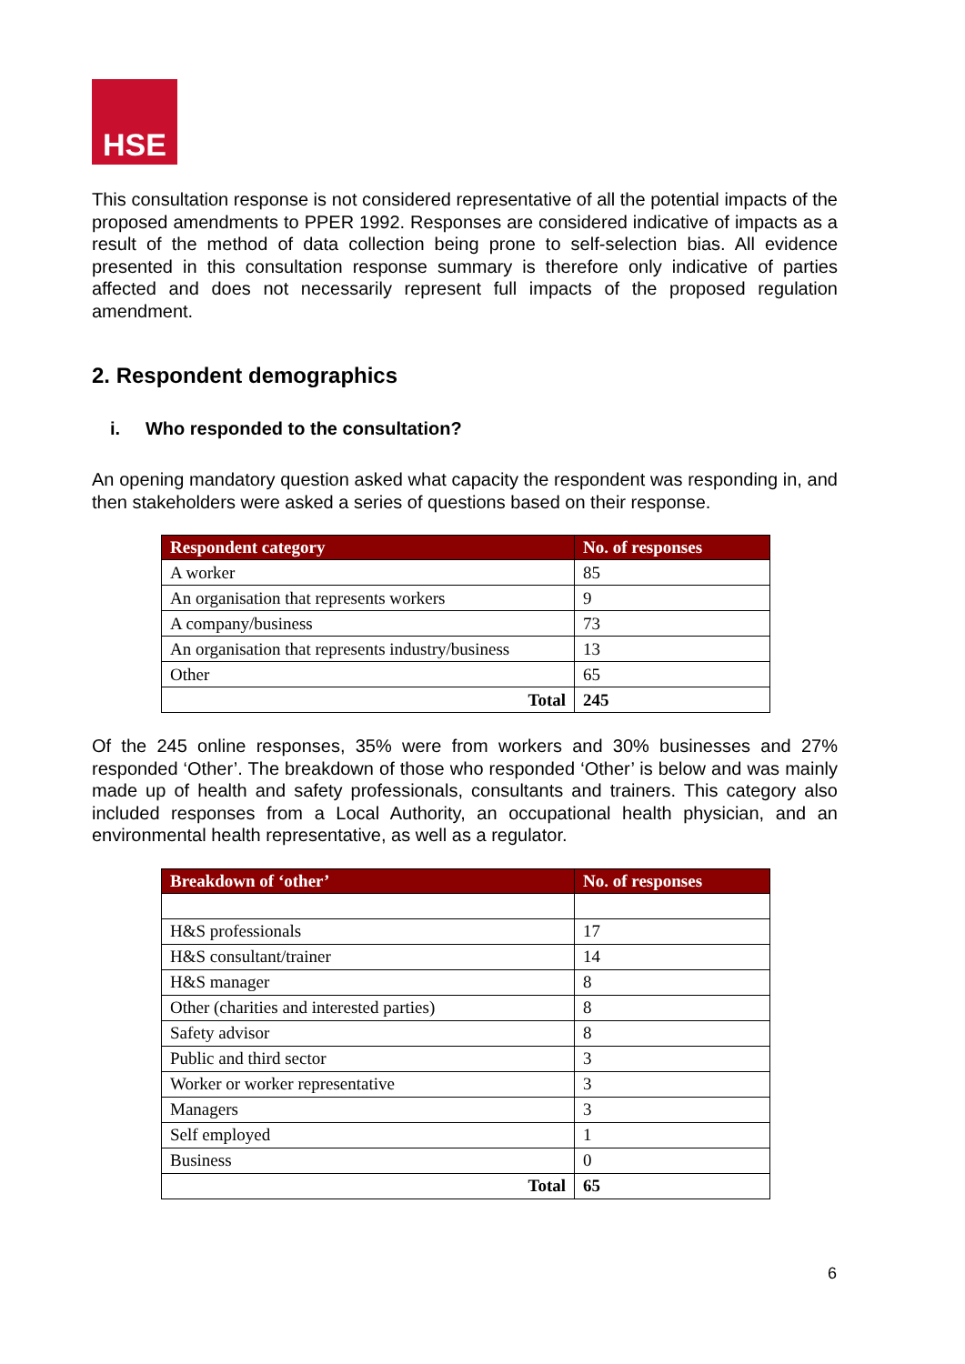HSE
This consultation response is not considered representative of all the potential impacts of the proposed amendments to PPER 1992. Responses are considered indicative of impacts as a result of the method of data collection being prone to self-selection bias. All evidence presented in this consultation response summary is therefore only indicative of parties affected and does not necessarily represent full impacts of the proposed regulation amendment.
2. Respondent demographics
i. Who responded to the consultation?
An opening mandatory question asked what capacity the respondent was responding in, and then stakeholders were asked a series of questions based on their response.
| Respondent category | No. of responses |
| --- | --- |
| A worker | 85 |
| An organisation that represents workers | 9 |
| A company/business | 73 |
| An organisation that represents industry/business | 13 |
| Other | 65 |
| Total | 245 |
Of the 245 online responses, 35% were from workers and 30% businesses and 27% responded ‘Other’. The breakdown of those who responded ‘Other’ is below and was mainly made up of health and safety professionals, consultants and trainers. This category also included responses from a Local Authority, an occupational health physician, and an environmental health representative, as well as a regulator.
| Breakdown of ‘other’ | No. of responses |
| --- | --- |
| H&S professionals | 17 |
| H&S consultant/trainer | 14 |
| H&S manager | 8 |
| Other (charities and interested parties) | 8 |
| Safety advisor | 8 |
| Public and third sector | 3 |
| Worker or worker representative | 3 |
| Managers | 3 |
| Self employed | 1 |
| Business | 0 |
| Total | 65 |
6